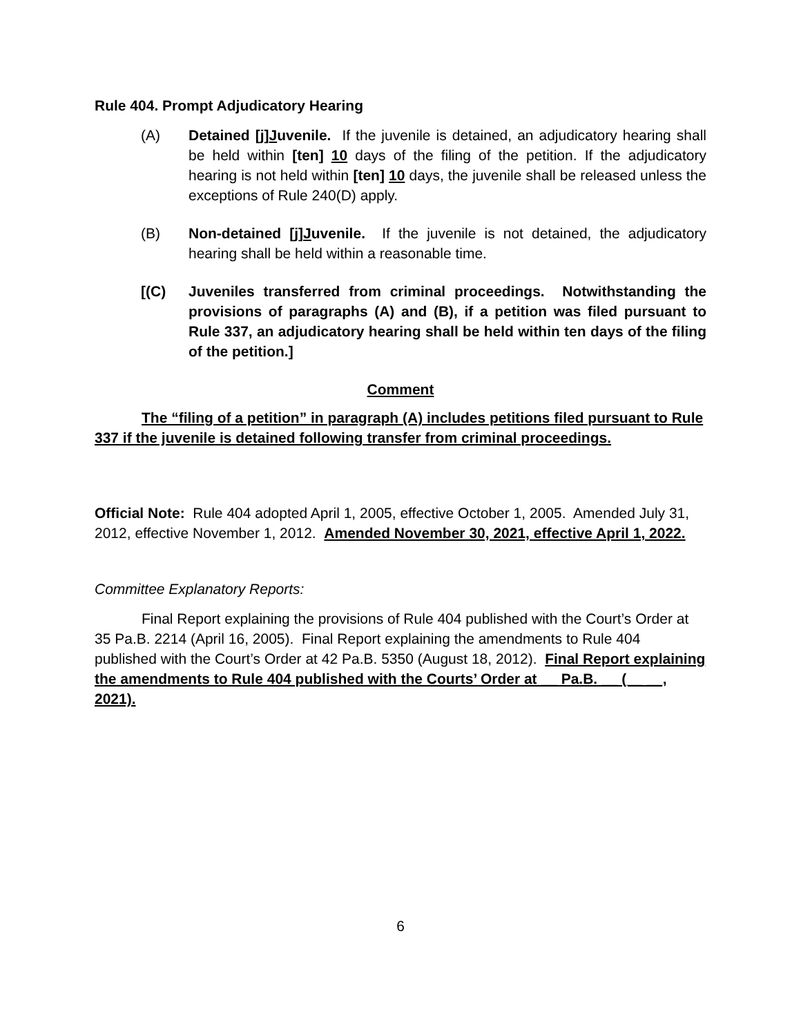Rule 404. Prompt Adjudicatory Hearing
(A) Detained [j]Juvenile. If the juvenile is detained, an adjudicatory hearing shall be held within [ten] 10 days of the filing of the petition. If the adjudicatory hearing is not held within [ten] 10 days, the juvenile shall be released unless the exceptions of Rule 240(D) apply.
(B) Non-detained [j]Juvenile. If the juvenile is not detained, the adjudicatory hearing shall be held within a reasonable time.
[(C) Juveniles transferred from criminal proceedings. Notwithstanding the provisions of paragraphs (A) and (B), if a petition was filed pursuant to Rule 337, an adjudicatory hearing shall be held within ten days of the filing of the petition.]
Comment
The “filing of a petition” in paragraph (A) includes petitions filed pursuant to Rule 337 if the juvenile is detained following transfer from criminal proceedings.
Official Note: Rule 404 adopted April 1, 2005, effective October 1, 2005. Amended July 31, 2012, effective November 1, 2012. Amended November 30, 2021, effective April 1, 2022.
Committee Explanatory Reports:
Final Report explaining the provisions of Rule 404 published with the Court’s Order at 35 Pa.B. 2214 (April 16, 2005). Final Report explaining the amendments to Rule 404 published with the Court’s Order at 42 Pa.B. 5350 (August 18, 2012). Final Report explaining the amendments to Rule 404 published with the Courts’ Order at __ Pa.B. __ (__ __, 2021).
6